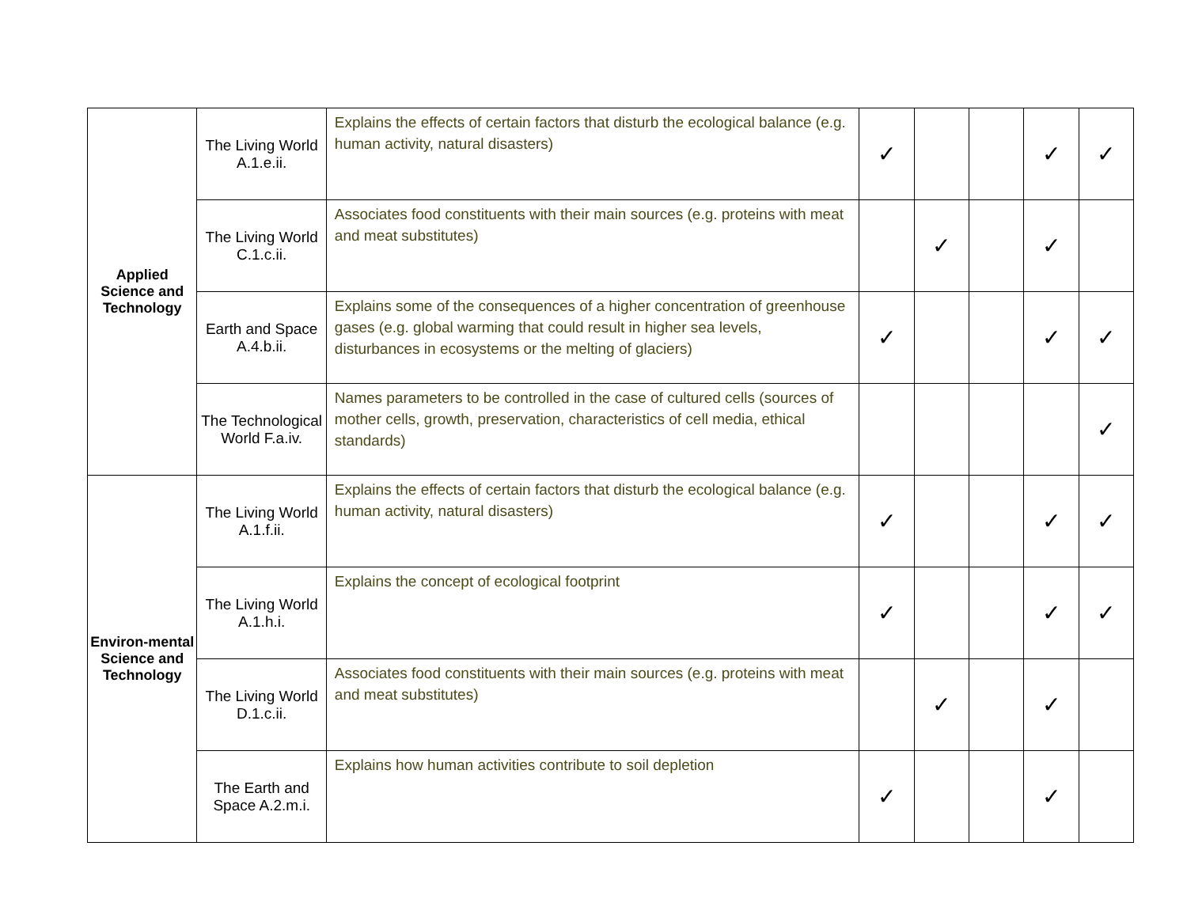| Applied Science and Technology | The Living World A.1.e.ii. | Explains the effects of certain factors that disturb the ecological balance (e.g. human activity, natural disasters) | ✓ | | | ✓ | ✓ |
| | The Living World C.1.c.ii. | Associates food constituents with their main sources (e.g. proteins with meat and meat substitutes) | | ✓ | | ✓ | |
| | Earth and Space A.4.b.ii. | Explains some of the consequences of a higher concentration of greenhouse gases (e.g. global warming that could result in higher sea levels, disturbances in ecosystems or the melting of glaciers) | ✓ | | | ✓ | ✓ |
| | The Technological World F.a.iv. | Names parameters to be controlled in the case of cultured cells (sources of mother cells, growth, preservation, characteristics of cell media, ethical standards) | | | | | ✓ |
| Environ-mental Science and Technology | The Living World A.1.f.ii. | Explains the effects of certain factors that disturb the ecological balance (e.g. human activity, natural disasters) | ✓ | | | ✓ | ✓ |
| | The Living World A.1.h.i. | Explains the concept of ecological footprint | ✓ | | | ✓ | ✓ |
| | The Living World D.1.c.ii. | Associates food constituents with their main sources (e.g. proteins with meat and meat substitutes) | | ✓ | | ✓ | |
| | The Earth and Space A.2.m.i. | Explains how human activities contribute to soil depletion | ✓ | | | ✓ | |